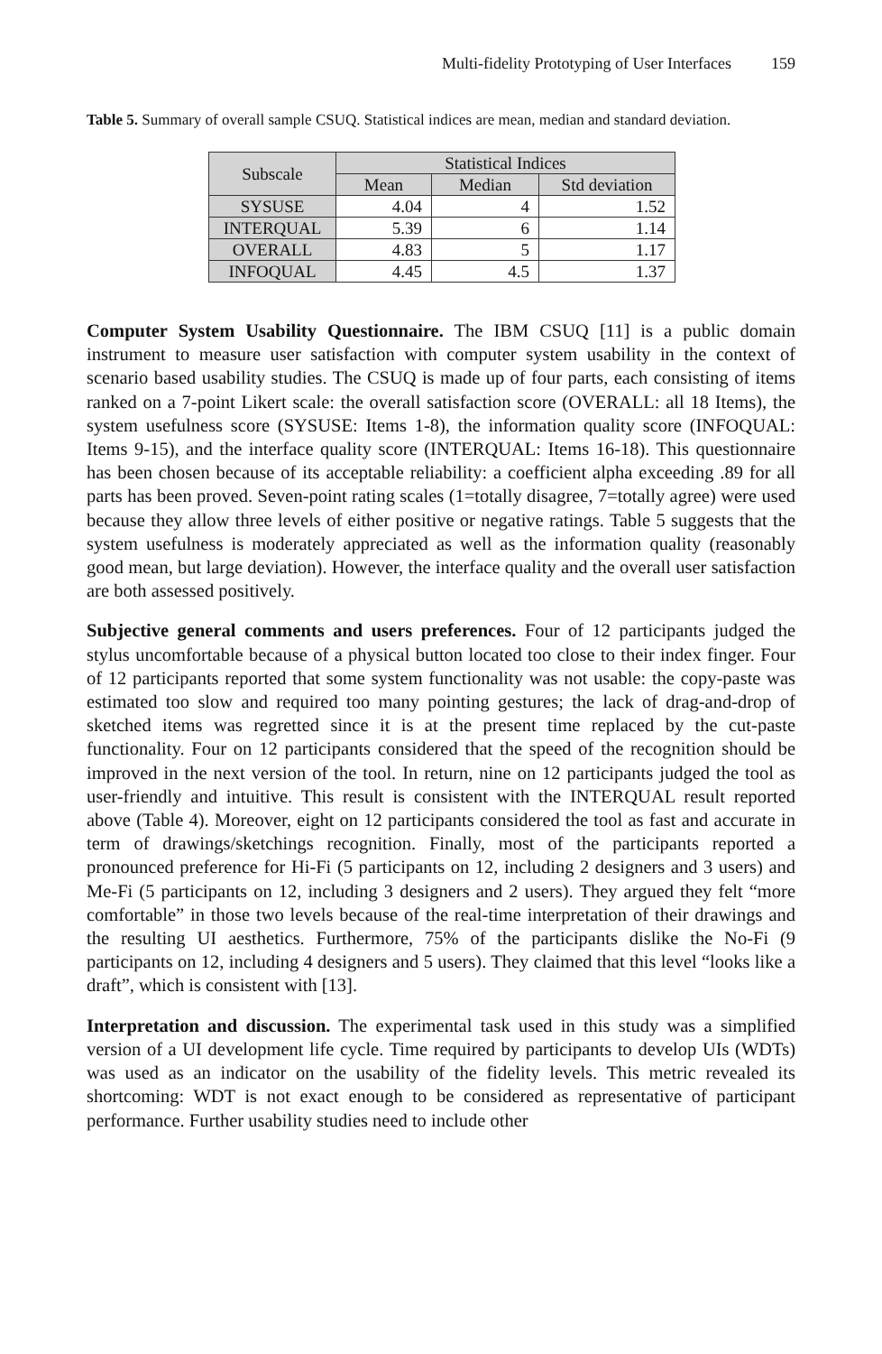Multi-fidelity Prototyping of User Interfaces 159
Table 5. Summary of overall sample CSUQ. Statistical indices are mean, median and standard deviation.
| Subscale | Statistical Indices | | |
| --- | --- | --- | --- |
| | Mean | Median | Std deviation |
| SYSUSE | 4.04 | 4 | 1.52 |
| INTERQUAL | 5.39 | 6 | 1.14 |
| OVERALL | 4.83 | 5 | 1.17 |
| INFOQUAL | 4.45 | 4.5 | 1.37 |
Computer System Usability Questionnaire. The IBM CSUQ [11] is a public domain instrument to measure user satisfaction with computer system usability in the context of scenario based usability studies. The CSUQ is made up of four parts, each consisting of items ranked on a 7-point Likert scale: the overall satisfaction score (OVERALL: all 18 Items), the system usefulness score (SYSUSE: Items 1-8), the information quality score (INFOQUAL: Items 9-15), and the interface quality score (INTERQUAL: Items 16-18). This questionnaire has been chosen because of its acceptable reliability: a coefficient alpha exceeding .89 for all parts has been proved. Seven-point rating scales (1=totally disagree, 7=totally agree) were used because they allow three levels of either positive or negative ratings. Table 5 suggests that the system usefulness is moderately appreciated as well as the information quality (reasonably good mean, but large deviation). However, the interface quality and the overall user satisfaction are both assessed positively.
Subjective general comments and users preferences. Four of 12 participants judged the stylus uncomfortable because of a physical button located too close to their index finger. Four of 12 participants reported that some system functionality was not usable: the copy-paste was estimated too slow and required too many pointing gestures; the lack of drag-and-drop of sketched items was regretted since it is at the present time replaced by the cut-paste functionality. Four on 12 participants considered that the speed of the recognition should be improved in the next version of the tool. In return, nine on 12 participants judged the tool as user-friendly and intuitive. This result is consistent with the INTERQUAL result reported above (Table 4). Moreover, eight on 12 participants considered the tool as fast and accurate in term of drawings/sketchings recognition. Finally, most of the participants reported a pronounced preference for Hi-Fi (5 participants on 12, including 2 designers and 3 users) and Me-Fi (5 participants on 12, including 3 designers and 2 users). They argued they felt “more comfortable” in those two levels because of the real-time interpretation of their drawings and the resulting UI aesthetics. Furthermore, 75% of the participants dislike the No-Fi (9 participants on 12, including 4 designers and 5 users). They claimed that this level “looks like a draft”, which is consistent with [13].
Interpretation and discussion. The experimental task used in this study was a simplified version of a UI development life cycle. Time required by participants to develop UIs (WDTs) was used as an indicator on the usability of the fidelity levels. This metric revealed its shortcoming: WDT is not exact enough to be considered as representative of participant performance. Further usability studies need to include other